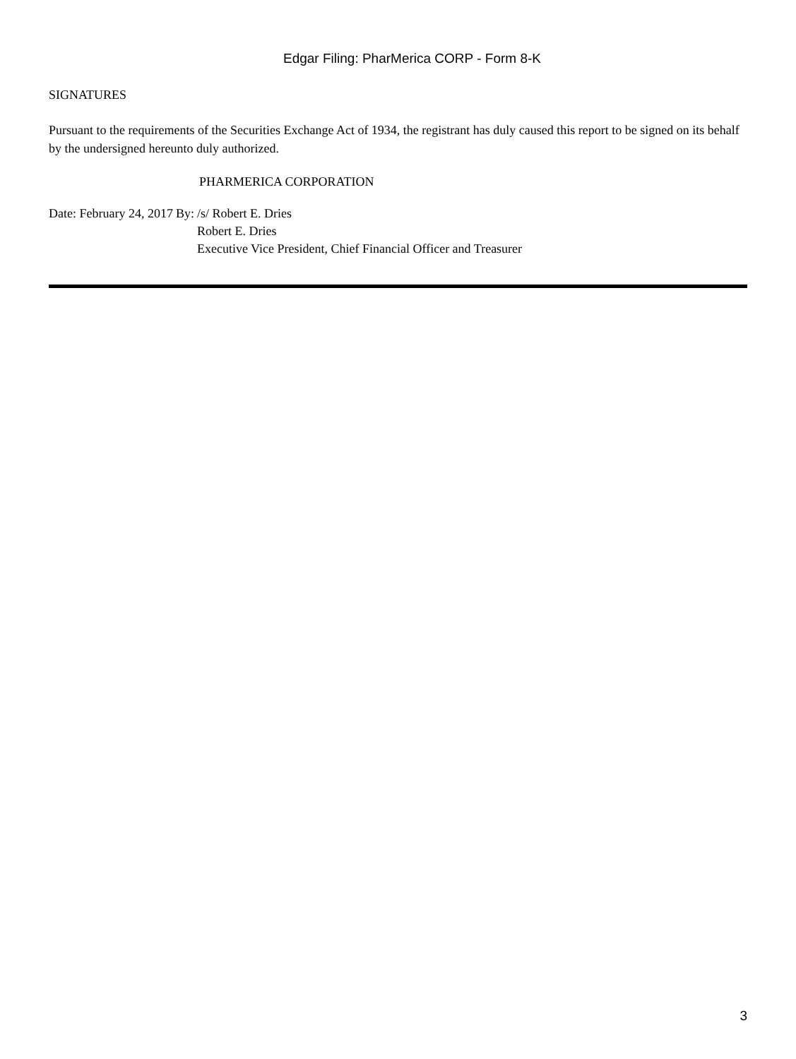Edgar Filing: PharMerica CORP - Form 8-K
SIGNATURES
Pursuant to the requirements of the Securities Exchange Act of 1934, the registrant has duly caused this report to be signed on its behalf by the undersigned hereunto duly authorized.
PHARMERICA CORPORATION
| Date: February 24, 2017 | By: | /s/ Robert E. Dries |
| | | Robert E. Dries |
| | | Executive Vice President, Chief Financial Officer and Treasurer |
3